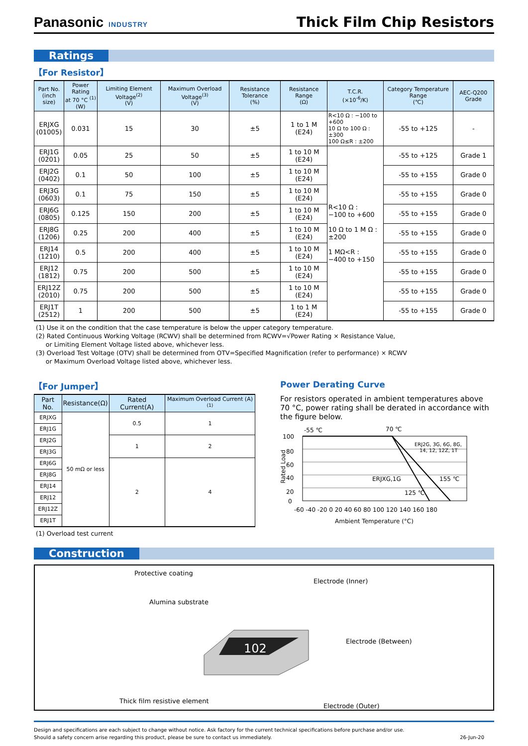Panasonic INDUSTRY
Thick Film Chip Resistors
Ratings
【For Resistor】
| Part No. (inch size) | Power Rating at 70 °C <sup>(1)</sup> (W) | Limiting Element Voltage<sup>(2)</sup> (V) | Maximum Overload Voltage<sup>(3)</sup> (V) | Resistance Tolerance (%) | Resistance Range (Ω) | T.C.R. (×10<sup>-6</sup>/K) | Category Temperature Range (℃) | AEC-Q200 Grade |
| --- | --- | --- | --- | --- | --- | --- | --- | --- |
| ERJXG (01005) | 0.031 | 15 | 30 | ±5 | 1 to 1 M (E24) | R<10 Ω : −100 to +600 10 Ω to 100 Ω : ±300 100 Ω≤R : ±200 | -55 to +125 | - |
| ERJ1G (0201) | 0.05 | 25 | 50 | ±5 | 1 to 10 M (E24) | R<10 Ω : −100 to +600 10 Ω to 1 M Ω : ±200 1 MΩ<R : −400 to +150 | -55 to +125 | Grade 1 |
| ERJ2G (0402) | 0.1 | 50 | 100 | ±5 | 1 to 10 M (E24) | | -55 to +155 | Grade 0 |
| ERJ3G (0603) | 0.1 | 75 | 150 | ±5 | 1 to 10 M (E24) | | -55 to +155 | Grade 0 |
| ERJ6G (0805) | 0.125 | 150 | 200 | ±5 | 1 to 10 M (E24) | | -55 to +155 | Grade 0 |
| ERJ8G (1206) | 0.25 | 200 | 400 | ±5 | 1 to 10 M (E24) | | -55 to +155 | Grade 0 |
| ERJ14 (1210) | 0.5 | 200 | 400 | ±5 | 1 to 10 M (E24) | | -55 to +155 | Grade 0 |
| ERJ12 (1812) | 0.75 | 200 | 500 | ±5 | 1 to 10 M (E24) | | -55 to +155 | Grade 0 |
| ERJ12Z (2010) | 0.75 | 200 | 500 | ±5 | 1 to 10 M (E24) | | -55 to +155 | Grade 0 |
| ERJ1T (2512) | 1 | 200 | 500 | ±5 | 1 to 1 M (E24) | | -55 to +155 | Grade 0 |
(1) Use it on the condition that the case temperature is below the upper category temperature.
(2) Rated Continuous Working Voltage (RCWV) shall be determined from RCWV=√Power Rating × Resistance Value,
or Limiting Element Voltage listed above, whichever less.
(3) Overload Test Voltage (OTV) shall be determined from OTV=Specified Magnification (refer to performance) × RCWV
or Maximum Overload Voltage listed above, whichever less.
【For Jumper】
| Part No. | Resistance(Ω) | Rated Current(A) | Maximum Overload Current (A)<sup>(1)</sup> |
| --- | --- | --- | --- |
| ERJXG | 50 mΩ or less | 0.5 | 1 |
| ERJ1G | | | |
| ERJ2G | | 1 | 2 |
| ERJ3G | | | |
| ERJ6G | | 2 | 4 |
| ERJ8G | | | |
| ERJ14 | | | |
| ERJ12 | | | |
| ERJ12Z | | | |
| ERJ1T | | | |
(1) Overload test current
Power Derating Curve
For resistors operated in ambient temperatures above 70 °C, power rating shall be derated in accordance with the figure below.
-55 ℃
70 ℃
ERJ2G, 3G, 6G, 8G,
14, 12, 12Z, 1T
ERJXG,1G
155 ℃
125 ℃
100
80
60
40
20
0
Rated Load
-60 -40 -20 0 20 40 60 80 100 120 140 160 180
Ambient Temperature (°C)
Construction
Protective coating
Electrode (Inner)
Alumina substrate
Electrode (Between)
102
Thick film resistive element
Electrode (Outer)
Design and specifications are each subject to change without notice. Ask factory for the current technical specifications before purchase and/or use.
Should a safety concern arise regarding this product, please be sure to contact us immediately.
26-Jun-20